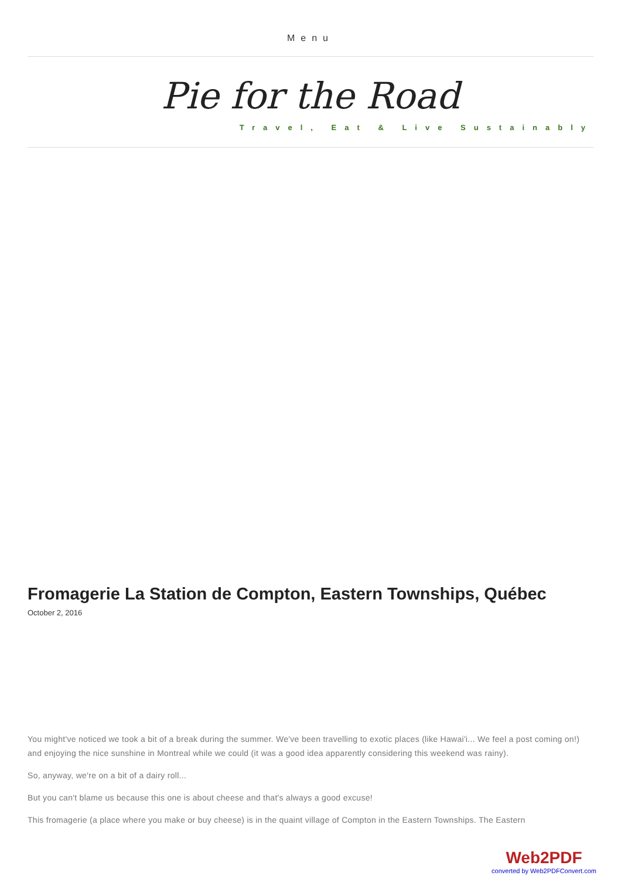Menu
Pie for the Road
Travel, Eat & Live Sustainably
Fromagerie La Station de Compton, Eastern Townships, Québec
October 2, 2016
You might've noticed we took a bit of a break during the summer. We've been travelling to exotic places (like Hawai'i... We feel a post coming on!) and enjoying the nice sunshine in Montreal while we could (it was a good idea apparently considering this weekend was rainy).
So, anyway, we're on a bit of a dairy roll...
But you can't blame us because this one is about cheese and that's always a good excuse!
This fromagerie (a place where you make or buy cheese) is in the quaint village of Compton in the Eastern Townships. The Eastern
Web2PDF
converted by Web2PDFConvert.com